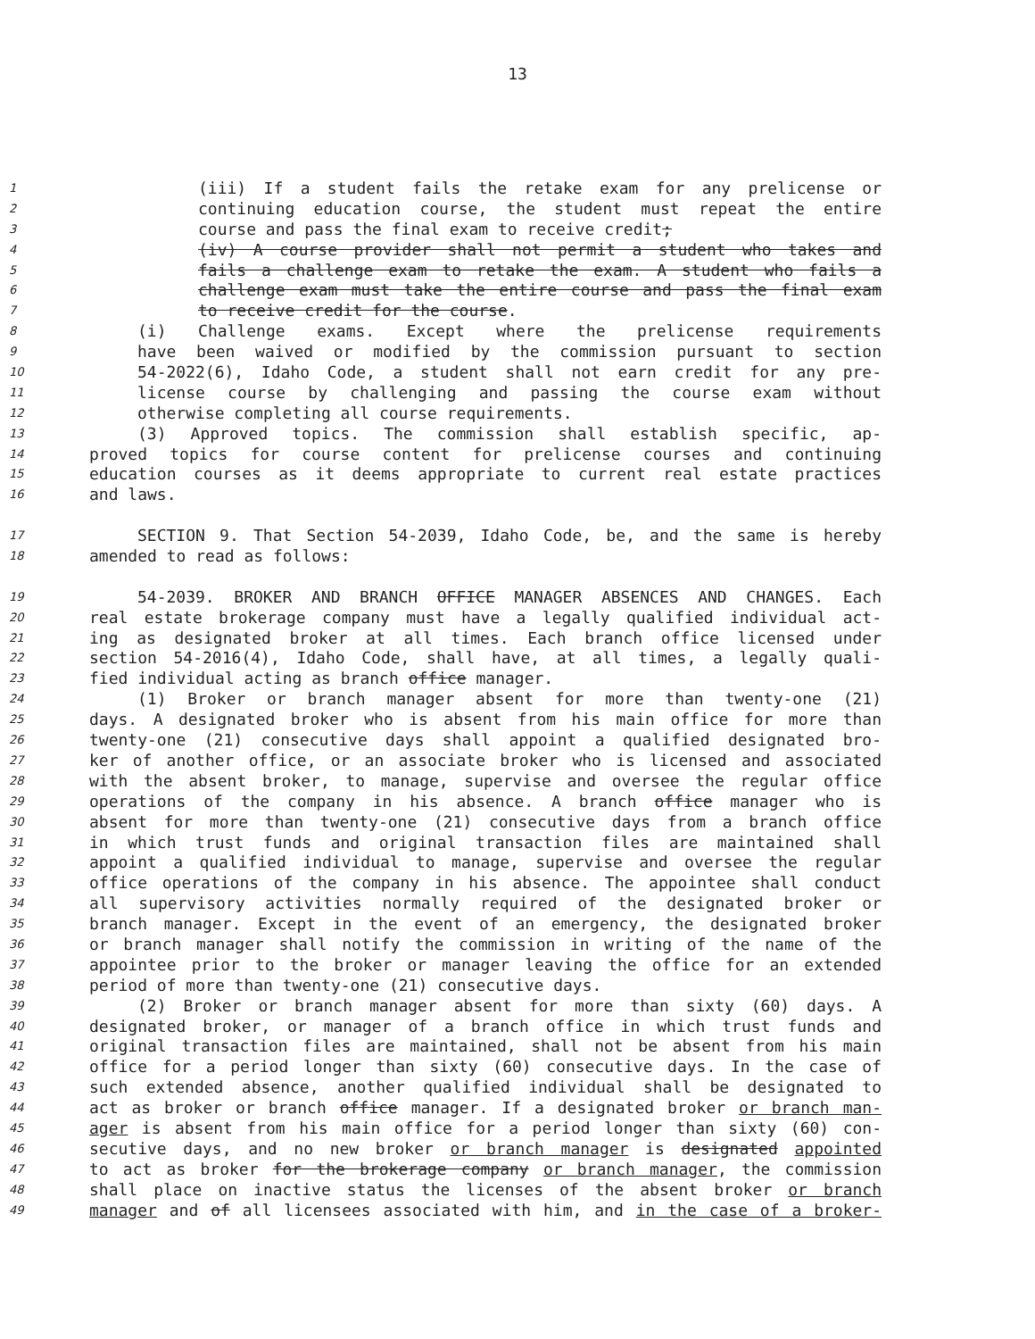13
1 (iii) If a student fails the retake exam for any prelicense or
2 continuing education course, the student must repeat the entire
3 course and pass the final exam to receive credit;
4 (iv) A course provider shall not permit a student who takes and
5 fails a challenge exam to retake the exam. A student who fails a
6 challenge exam must take the entire course and pass the final exam
7 to receive credit for the course.
8 (i) Challenge exams. Except where the prelicense requirements
9 have been waived or modified by the commission pursuant to section
10 54-2022(6), Idaho Code, a student shall not earn credit for any pre-
11 license course by challenging and passing the course exam without
12 otherwise completing all course requirements.
13 (3) Approved topics. The commission shall establish specific, ap-
14 proved topics for course content for prelicense courses and continuing
15 education courses as it deems appropriate to current real estate practices
16 and laws.
17 SECTION 9. That Section 54-2039, Idaho Code, be, and the same is hereby
18 amended to read as follows:
19 54-2039. BROKER AND BRANCH OFFICE MANAGER ABSENCES AND CHANGES. Each
20 real estate brokerage company must have a legally qualified individual act-
21 ing as designated broker at all times. Each branch office licensed under
22 section 54-2016(4), Idaho Code, shall have, at all times, a legally quali-
23 fied individual acting as branch office manager.
24 (1) Broker or branch manager absent for more than twenty-one (21)
25 days. A designated broker who is absent from his main office for more than
26 twenty-one (21) consecutive days shall appoint a qualified designated bro-
27 ker of another office, or an associate broker who is licensed and associated
28 with the absent broker, to manage, supervise and oversee the regular office
29 operations of the company in his absence. A branch office manager who is
30 absent for more than twenty-one (21) consecutive days from a branch office
31 in which trust funds and original transaction files are maintained shall
32 appoint a qualified individual to manage, supervise and oversee the regular
33 office operations of the company in his absence. The appointee shall conduct
34 all supervisory activities normally required of the designated broker or
35 branch manager. Except in the event of an emergency, the designated broker
36 or branch manager shall notify the commission in writing of the name of the
37 appointee prior to the broker or manager leaving the office for an extended
38 period of more than twenty-one (21) consecutive days.
39 (2) Broker or branch manager absent for more than sixty (60) days. A
40 designated broker, or manager of a branch office in which trust funds and
41 original transaction files are maintained, shall not be absent from his main
42 office for a period longer than sixty (60) consecutive days. In the case of
43 such extended absence, another qualified individual shall be designated to
44 act as broker or branch office manager. If a designated broker or branch man-
45 ager is absent from his main office for a period longer than sixty (60) con-
46 secutive days, and no new broker or branch manager is designated appointed
47 to act as broker for the brokerage company or branch manager, the commission
48 shall place on inactive status the licenses of the absent broker or branch
49 manager and of all licensees associated with him, and in the case of a broker-